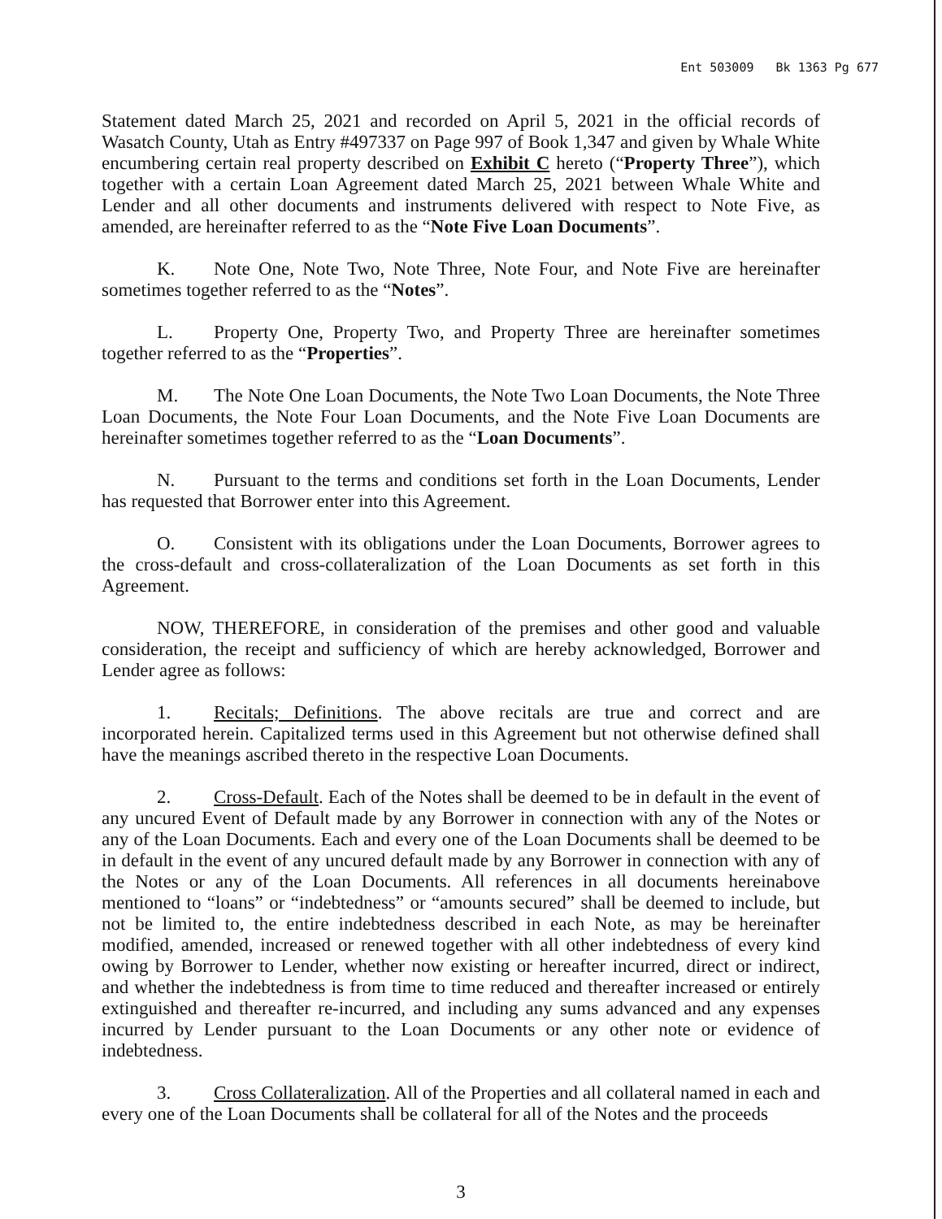Ent 503009 Bk 1363 Pg 677
Statement dated March 25, 2021 and recorded on April 5, 2021 in the official records of Wasatch County, Utah as Entry #497337 on Page 997 of Book 1,347 and given by Whale White encumbering certain real property described on Exhibit C hereto (“Property Three”), which together with a certain Loan Agreement dated March 25, 2021 between Whale White and Lender and all other documents and instruments delivered with respect to Note Five, as amended, are hereinafter referred to as the “Note Five Loan Documents”.
K. Note One, Note Two, Note Three, Note Four, and Note Five are hereinafter sometimes together referred to as the “Notes”.
L. Property One, Property Two, and Property Three are hereinafter sometimes together referred to as the “Properties”.
M. The Note One Loan Documents, the Note Two Loan Documents, the Note Three Loan Documents, the Note Four Loan Documents, and the Note Five Loan Documents are hereinafter sometimes together referred to as the “Loan Documents”.
N. Pursuant to the terms and conditions set forth in the Loan Documents, Lender has requested that Borrower enter into this Agreement.
O. Consistent with its obligations under the Loan Documents, Borrower agrees to the cross-default and cross-collateralization of the Loan Documents as set forth in this Agreement.
NOW, THEREFORE, in consideration of the premises and other good and valuable consideration, the receipt and sufficiency of which are hereby acknowledged, Borrower and Lender agree as follows:
1. Recitals; Definitions. The above recitals are true and correct and are incorporated herein. Capitalized terms used in this Agreement but not otherwise defined shall have the meanings ascribed thereto in the respective Loan Documents.
2. Cross-Default. Each of the Notes shall be deemed to be in default in the event of any uncured Event of Default made by any Borrower in connection with any of the Notes or any of the Loan Documents. Each and every one of the Loan Documents shall be deemed to be in default in the event of any uncured default made by any Borrower in connection with any of the Notes or any of the Loan Documents. All references in all documents hereinabove mentioned to “loans” or “indebtedness” or “amounts secured” shall be deemed to include, but not be limited to, the entire indebtedness described in each Note, as may be hereinafter modified, amended, increased or renewed together with all other indebtedness of every kind owing by Borrower to Lender, whether now existing or hereafter incurred, direct or indirect, and whether the indebtedness is from time to time reduced and thereafter increased or entirely extinguished and thereafter re-incurred, and including any sums advanced and any expenses incurred by Lender pursuant to the Loan Documents or any other note or evidence of indebtedness.
3. Cross Collateralization. All of the Properties and all collateral named in each and every one of the Loan Documents shall be collateral for all of the Notes and the proceeds
3